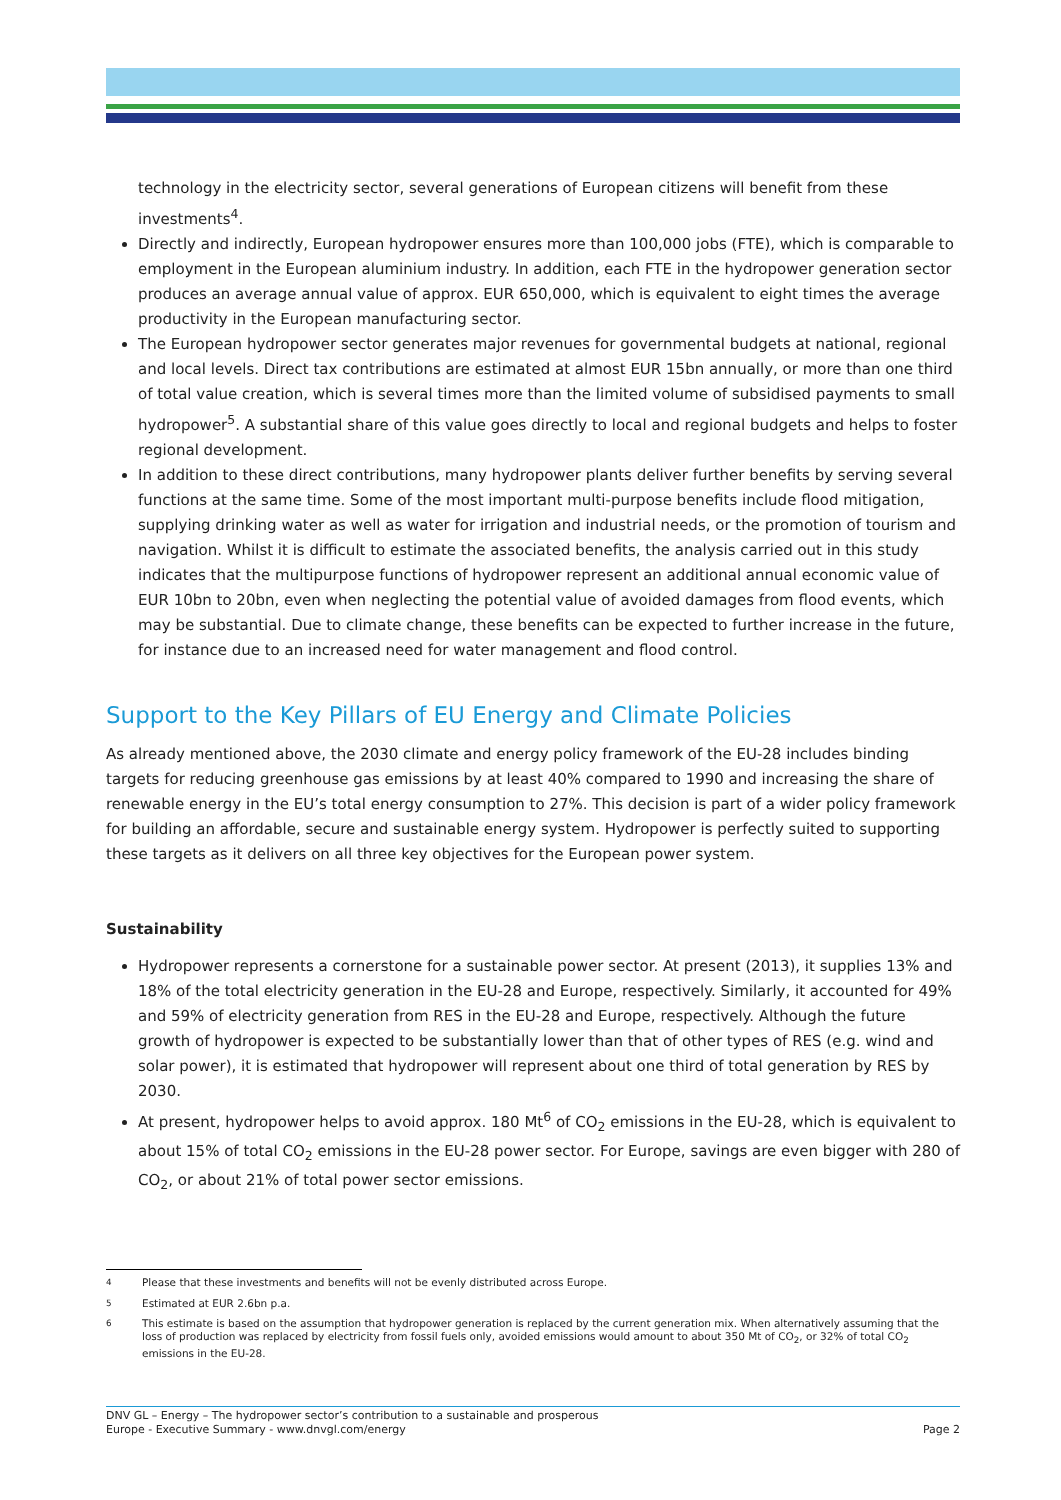technology in the electricity sector, several generations of European citizens will benefit from these investments<sup>4</sup>.
Directly and indirectly, European hydropower ensures more than 100,000 jobs (FTE), which is comparable to employment in the European aluminium industry. In addition, each FTE in the hydropower generation sector produces an average annual value of approx. EUR 650,000, which is equivalent to eight times the average productivity in the European manufacturing sector.
The European hydropower sector generates major revenues for governmental budgets at national, regional and local levels. Direct tax contributions are estimated at almost EUR 15bn annually, or more than one third of total value creation, which is several times more than the limited volume of subsidised payments to small hydropower<sup>5</sup>. A substantial share of this value goes directly to local and regional budgets and helps to foster regional development.
In addition to these direct contributions, many hydropower plants deliver further benefits by serving several functions at the same time. Some of the most important multi-purpose benefits include flood mitigation, supplying drinking water as well as water for irrigation and industrial needs, or the promotion of tourism and navigation. Whilst it is difficult to estimate the associated benefits, the analysis carried out in this study indicates that the multipurpose functions of hydropower represent an additional annual economic value of EUR 10bn to 20bn, even when neglecting the potential value of avoided damages from flood events, which may be substantial. Due to climate change, these benefits can be expected to further increase in the future, for instance due to an increased need for water management and flood control.
Support to the Key Pillars of EU Energy and Climate Policies
As already mentioned above, the 2030 climate and energy policy framework of the EU-28 includes binding targets for reducing greenhouse gas emissions by at least 40% compared to 1990 and increasing the share of renewable energy in the EU’s total energy consumption to 27%. This decision is part of a wider policy framework for building an affordable, secure and sustainable energy system. Hydropower is perfectly suited to supporting these targets as it delivers on all three key objectives for the European power system.
Sustainability
Hydropower represents a cornerstone for a sustainable power sector. At present (2013), it supplies 13% and 18% of the total electricity generation in the EU-28 and Europe, respectively. Similarly, it accounted for 49% and 59% of electricity generation from RES in the EU-28 and Europe, respectively. Although the future growth of hydropower is expected to be substantially lower than that of other types of RES (e.g. wind and solar power), it is estimated that hydropower will represent about one third of total generation by RES by 2030.
At present, hydropower helps to avoid approx. 180 Mt<sup>6</sup> of CO<sub>2</sub> emissions in the EU-28, which is equivalent to about 15% of total CO<sub>2</sub> emissions in the EU-28 power sector. For Europe, savings are even bigger with 280 of CO<sub>2</sub>, or about 21% of total power sector emissions.
<sup>4</sup> Please that these investments and benefits will not be evenly distributed across Europe.
<sup>5</sup> Estimated at EUR 2.6bn p.a.
<sup>6</sup> This estimate is based on the assumption that hydropower generation is replaced by the current generation mix. When alternatively assuming that the loss of production was replaced by electricity from fossil fuels only, avoided emissions would amount to about 350 Mt of CO<sub>2</sub>, or 32% of total CO<sub>2</sub> emissions in the EU-28.
DNV GL – Energy – The hydropower sector’s contribution to a sustainable and prosperous
Europe - Executive Summary - www.dnvgl.com/energy
Page 2